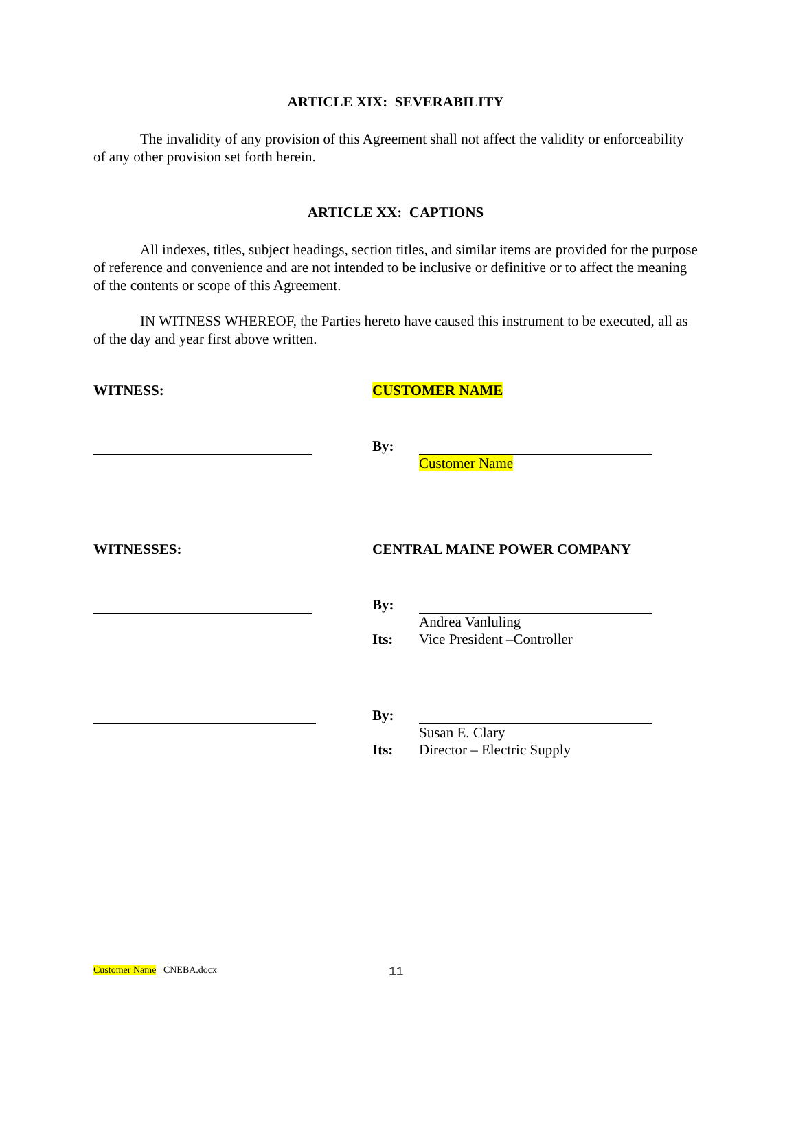ARTICLE XIX: SEVERABILITY
The invalidity of any provision of this Agreement shall not affect the validity or enforceability of any other provision set forth herein.
ARTICLE XX: CAPTIONS
All indexes, titles, subject headings, section titles, and similar items are provided for the purpose of reference and convenience and are not intended to be inclusive or definitive or to affect the meaning of the contents or scope of this Agreement.
IN WITNESS WHEREOF, the Parties hereto have caused this instrument to be executed, all as of the day and year first above written.
WITNESS: CUSTOMER NAME
By: Customer Name
WITNESSES: CENTRAL MAINE POWER COMPANY
By: Andrea Vanluling
Its: Vice President –Controller
By: Susan E. Clary
Its: Director – Electric Supply
Customer Name _CNEBA.docx
11